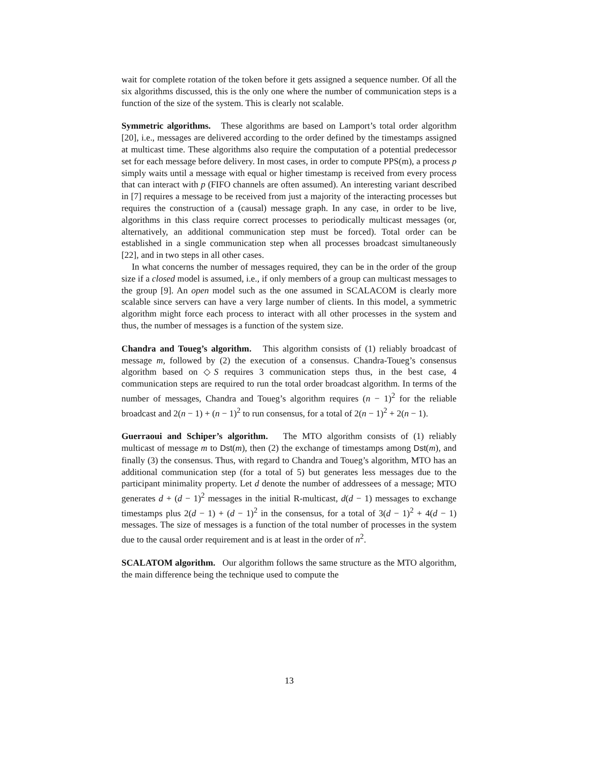wait for complete rotation of the token before it gets assigned a sequence number. Of all the six algorithms discussed, this is the only one where the number of communication steps is a function of the size of the system. This is clearly not scalable.
Symmetric algorithms. These algorithms are based on Lamport’s total order algorithm [20], i.e., messages are delivered according to the order defined by the timestamps assigned at multicast time. These algorithms also require the computation of a potential predecessor set for each message before delivery. In most cases, in order to compute PPS(m), a process p simply waits until a message with equal or higher timestamp is received from every process that can interact with p (FIFO channels are often assumed). An interesting variant described in [7] requires a message to be received from just a majority of the interacting processes but requires the construction of a (causal) message graph. In any case, in order to be live, algorithms in this class require correct processes to periodically multicast messages (or, alternatively, an additional communication step must be forced). Total order can be established in a single communication step when all processes broadcast simultaneously [22], and in two steps in all other cases.
In what concerns the number of messages required, they can be in the order of the group size if a closed model is assumed, i.e., if only members of a group can multicast messages to the group [9]. An open model such as the one assumed in SCALACOM is clearly more scalable since servers can have a very large number of clients. In this model, a symmetric algorithm might force each process to interact with all other processes in the system and thus, the number of messages is a function of the system size.
Chandra and Toueg’s algorithm. This algorithm consists of (1) reliably broadcast of message m, followed by (2) the execution of a consensus. Chandra-Toueg’s consensus algorithm based on ◇S requires 3 communication steps thus, in the best case, 4 communication steps are required to run the total order broadcast algorithm. In terms of the number of messages, Chandra and Toueg’s algorithm requires (n − 1)<sup>2</sup> for the reliable broadcast and 2(n − 1) + (n − 1)<sup>2</sup> to run consensus, for a total of 2(n − 1)<sup>2</sup> + 2(n − 1).
Guerraoui and Schiper’s algorithm. The MTO algorithm consists of (1) reliably multicast of message m to Dst(m), then (2) the exchange of timestamps among Dst(m), and finally (3) the consensus. Thus, with regard to Chandra and Toueg’s algorithm, MTO has an additional communication step (for a total of 5) but generates less messages due to the participant minimality property. Let d denote the number of addressees of a message; MTO generates d + (d − 1)<sup>2</sup> messages in the initial R-multicast, d(d − 1) messages to exchange timestamps plus 2(d − 1) + (d − 1)<sup>2</sup> in the consensus, for a total of 3(d − 1)<sup>2</sup> + 4(d − 1) messages. The size of messages is a function of the total number of processes in the system due to the causal order requirement and is at least in the order of n<sup>2</sup>.
SCALATOM algorithm. Our algorithm follows the same structure as the MTO algorithm, the main difference being the technique used to compute the
13